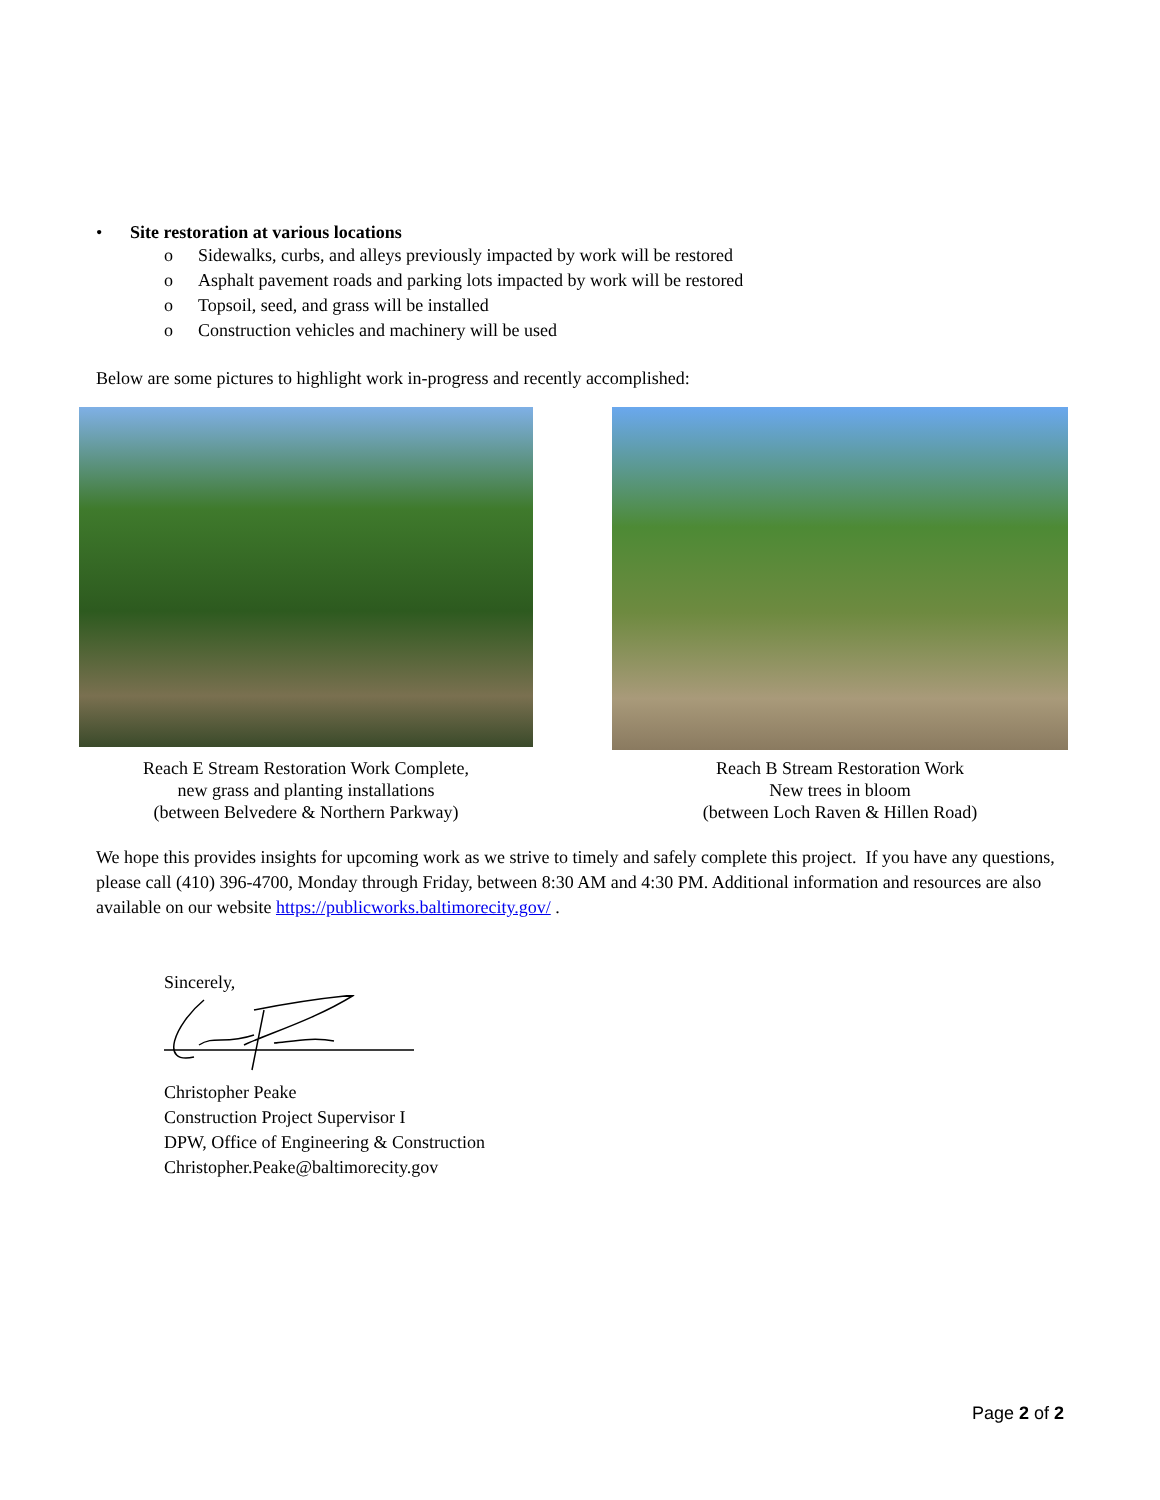• Site restoration at various locations
o Sidewalks, curbs, and alleys previously impacted by work will be restored
o Asphalt pavement roads and parking lots impacted by work will be restored
o Topsoil, seed, and grass will be installed
o Construction vehicles and machinery will be used
Below are some pictures to highlight work in-progress and recently accomplished:
Reach E Stream Restoration Work Complete,
new grass and planting installations
(between Belvedere & Northern Parkway)
Reach B Stream Restoration Work
New trees in bloom
(between Loch Raven & Hillen Road)
We hope this provides insights for upcoming work as we strive to timely and safely complete this project. If you have any questions, please call (410) 396-4700, Monday through Friday, between 8:30 AM and 4:30 PM. Additional information and resources are also available on our website https://publicworks.baltimorecity.gov/ .
Sincerely,
Christopher Peake
Construction Project Supervisor I
DPW, Office of Engineering & Construction
Christopher.Peake@baltimorecity.gov
Page 2 of 2